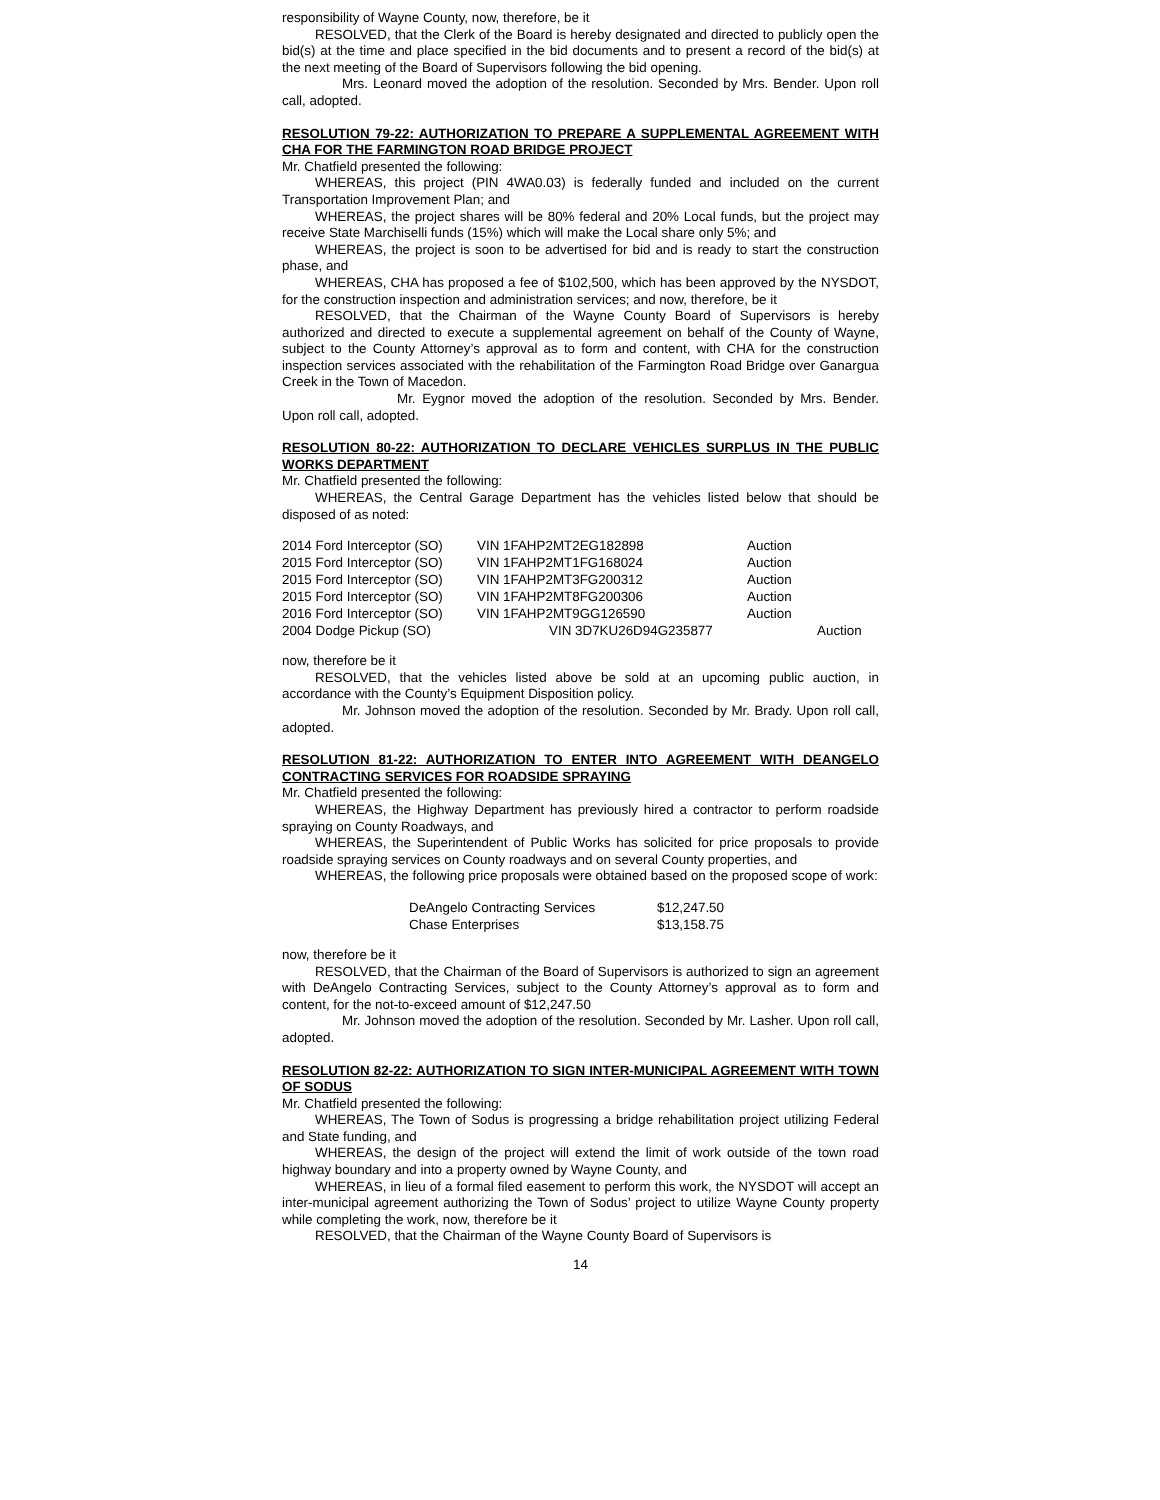responsibility of Wayne County, now, therefore, be it
RESOLVED, that the Clerk of the Board is hereby designated and directed to publicly open the bid(s) at the time and place specified in the bid documents and to present a record of the bid(s) at the next meeting of the Board of Supervisors following the bid opening.
Mrs. Leonard moved the adoption of the resolution. Seconded by Mrs. Bender. Upon roll call, adopted.
RESOLUTION 79-22: AUTHORIZATION TO PREPARE A SUPPLEMENTAL AGREEMENT WITH CHA FOR THE FARMINGTON ROAD BRIDGE PROJECT
Mr. Chatfield presented the following:
WHEREAS, this project (PIN 4WA0.03) is federally funded and included on the current Transportation Improvement Plan; and
WHEREAS, the project shares will be 80% federal and 20% Local funds, but the project may receive State Marchiselli funds (15%) which will make the Local share only 5%; and
WHEREAS, the project is soon to be advertised for bid and is ready to start the construction phase, and
WHEREAS, CHA has proposed a fee of $102,500, which has been approved by the NYSDOT, for the construction inspection and administration services; and now, therefore, be it
RESOLVED, that the Chairman of the Wayne County Board of Supervisors is hereby authorized and directed to execute a supplemental agreement on behalf of the County of Wayne, subject to the County Attorney’s approval as to form and content, with CHA for the construction inspection services associated with the rehabilitation of the Farmington Road Bridge over Ganargua Creek in the Town of Macedon.
Mr. Eygnor moved the adoption of the resolution. Seconded by Mrs. Bender. Upon roll call, adopted.
RESOLUTION 80-22: AUTHORIZATION TO DECLARE VEHICLES SURPLUS IN THE PUBLIC WORKS DEPARTMENT
Mr. Chatfield presented the following:
WHEREAS, the Central Garage Department has the vehicles listed below that should be disposed of as noted:
| 2014 Ford Interceptor (SO) | VIN 1FAHP2MT2EG182898 | Auction | |
| 2015 Ford Interceptor (SO) | VIN 1FAHP2MT1FG168024 | Auction | |
| 2015 Ford Interceptor (SO) | VIN 1FAHP2MT3FG200312 | Auction | |
| 2015 Ford Interceptor (SO) | VIN 1FAHP2MT8FG200306 | Auction | |
| 2016 Ford Interceptor (SO) | VIN 1FAHP2MT9GG126590 | Auction | |
| 2004 Dodge Pickup (SO) | VIN 3D7KU26D94G235877 | | Auction |
now, therefore be it
RESOLVED, that the vehicles listed above be sold at an upcoming public auction, in accordance with the County’s Equipment Disposition policy.
Mr. Johnson moved the adoption of the resolution. Seconded by Mr. Brady. Upon roll call, adopted.
RESOLUTION 81-22: AUTHORIZATION TO ENTER INTO AGREEMENT WITH DEANGELO CONTRACTING SERVICES FOR ROADSIDE SPRAYING
Mr. Chatfield presented the following:
WHEREAS, the Highway Department has previously hired a contractor to perform roadside spraying on County Roadways, and
WHEREAS, the Superintendent of Public Works has solicited for price proposals to provide roadside spraying services on County roadways and on several County properties, and
WHEREAS, the following price proposals were obtained based on the proposed scope of work:
| DeAngelo Contracting Services | $12,247.50 |
| Chase Enterprises | $13,158.75 |
now, therefore be it
RESOLVED, that the Chairman of the Board of Supervisors is authorized to sign an agreement with DeAngelo Contracting Services, subject to the County Attorney’s approval as to form and content, for the not-to-exceed amount of $12,247.50
Mr. Johnson moved the adoption of the resolution. Seconded by Mr. Lasher. Upon roll call, adopted.
RESOLUTION 82-22: AUTHORIZATION TO SIGN INTER-MUNICIPAL AGREEMENT WITH TOWN OF SODUS
Mr. Chatfield presented the following:
WHEREAS, The Town of Sodus is progressing a bridge rehabilitation project utilizing Federal and State funding, and
WHEREAS, the design of the project will extend the limit of work outside of the town road highway boundary and into a property owned by Wayne County, and
WHEREAS, in lieu of a formal filed easement to perform this work, the NYSDOT will accept an inter-municipal agreement authorizing the Town of Sodus’ project to utilize Wayne County property while completing the work, now, therefore be it
RESOLVED, that the Chairman of the Wayne County Board of Supervisors is
14